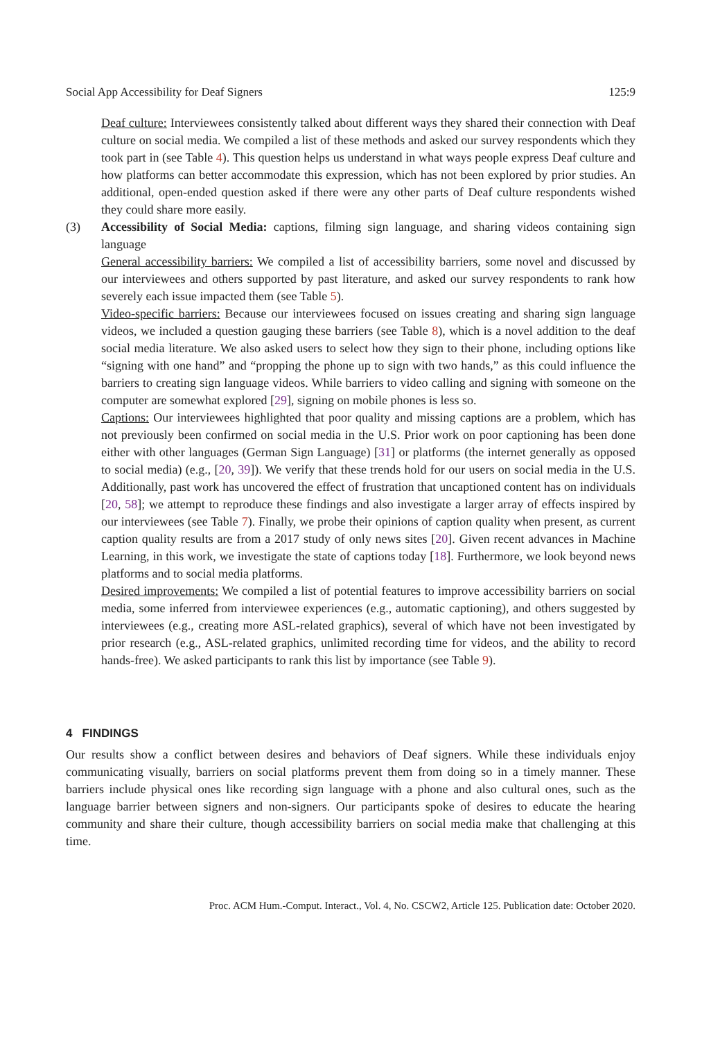Social App Accessibility for Deaf Signers 125:9
Deaf culture: Interviewees consistently talked about different ways they shared their connection with Deaf culture on social media. We compiled a list of these methods and asked our survey respondents which they took part in (see Table 4). This question helps us understand in what ways people express Deaf culture and how platforms can better accommodate this expression, which has not been explored by prior studies. An additional, open-ended question asked if there were any other parts of Deaf culture respondents wished they could share more easily.
(3) Accessibility of Social Media: captions, filming sign language, and sharing videos containing sign language
General accessibility barriers: We compiled a list of accessibility barriers, some novel and discussed by our interviewees and others supported by past literature, and asked our survey respondents to rank how severely each issue impacted them (see Table 5).
Video-specific barriers: Because our interviewees focused on issues creating and sharing sign language videos, we included a question gauging these barriers (see Table 8), which is a novel addition to the deaf social media literature. We also asked users to select how they sign to their phone, including options like “signing with one hand” and “propping the phone up to sign with two hands,” as this could influence the barriers to creating sign language videos. While barriers to video calling and signing with someone on the computer are somewhat explored [29], signing on mobile phones is less so.
Captions: Our interviewees highlighted that poor quality and missing captions are a problem, which has not previously been confirmed on social media in the U.S. Prior work on poor captioning has been done either with other languages (German Sign Language) [31] or platforms (the internet generally as opposed to social media) (e.g., [20, 39]). We verify that these trends hold for our users on social media in the U.S. Additionally, past work has uncovered the effect of frustration that uncaptioned content has on individuals [20, 58]; we attempt to reproduce these findings and also investigate a larger array of effects inspired by our interviewees (see Table 7). Finally, we probe their opinions of caption quality when present, as current caption quality results are from a 2017 study of only news sites [20]. Given recent advances in Machine Learning, in this work, we investigate the state of captions today [18]. Furthermore, we look beyond news platforms and to social media platforms.
Desired improvements: We compiled a list of potential features to improve accessibility barriers on social media, some inferred from interviewee experiences (e.g., automatic captioning), and others suggested by interviewees (e.g., creating more ASL-related graphics), several of which have not been investigated by prior research (e.g., ASL-related graphics, unlimited recording time for videos, and the ability to record hands-free). We asked participants to rank this list by importance (see Table 9).
4 FINDINGS
Our results show a conflict between desires and behaviors of Deaf signers. While these individuals enjoy communicating visually, barriers on social platforms prevent them from doing so in a timely manner. These barriers include physical ones like recording sign language with a phone and also cultural ones, such as the language barrier between signers and non-signers. Our participants spoke of desires to educate the hearing community and share their culture, though accessibility barriers on social media make that challenging at this time.
Proc. ACM Hum.-Comput. Interact., Vol. 4, No. CSCW2, Article 125. Publication date: October 2020.